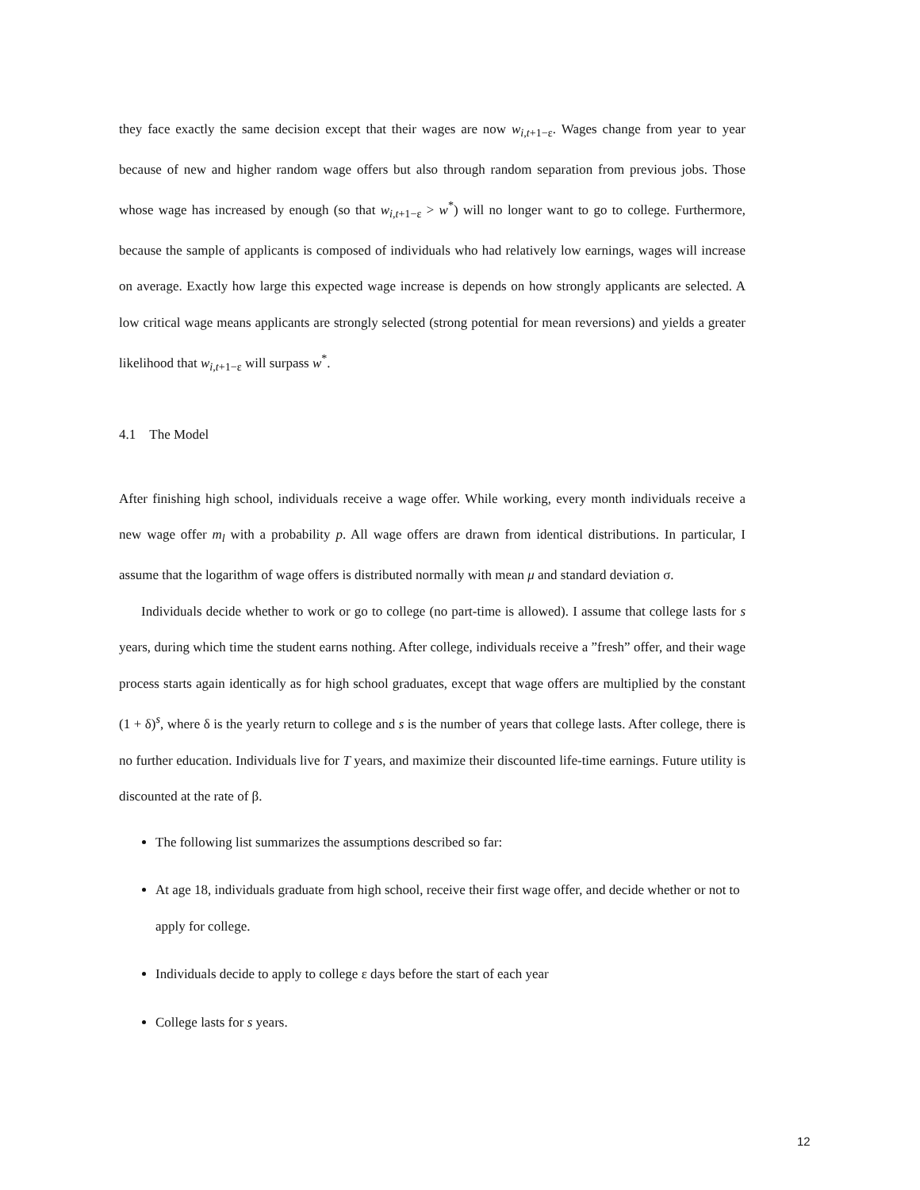they face exactly the same decision except that their wages are now w<sub>i,t+1−ε</sub>. Wages change from year to year because of new and higher random wage offers but also through random separation from previous jobs. Those whose wage has increased by enough (so that w<sub>i,t+1−ε</sub> > w<sup>*</sup>) will no longer want to go to college. Furthermore, because the sample of applicants is composed of individuals who had relatively low earnings, wages will increase on average. Exactly how large this expected wage increase is depends on how strongly applicants are selected. A low critical wage means applicants are strongly selected (strong potential for mean reversions) and yields a greater likelihood that w<sub>i,t+1−ε</sub> will surpass w<sup>*</sup>.
4.1 The Model
After finishing high school, individuals receive a wage offer. While working, every month individuals receive a new wage offer m<sub>l</sub> with a probability p. All wage offers are drawn from identical distributions. In particular, I assume that the logarithm of wage offers is distributed normally with mean μ and standard deviation σ.
Individuals decide whether to work or go to college (no part-time is allowed). I assume that college lasts for s years, during which time the student earns nothing. After college, individuals receive a ”fresh” offer, and their wage process starts again identically as for high school graduates, except that wage offers are multiplied by the constant (1 + δ)<sup>s</sup>, where δ is the yearly return to college and s is the number of years that college lasts. After college, there is no further education. Individuals live for T years, and maximize their discounted life-time earnings. Future utility is discounted at the rate of β.
The following list summarizes the assumptions described so far:
At age 18, individuals graduate from high school, receive their first wage offer, and decide whether or not to apply for college.
Individuals decide to apply to college ε days before the start of each year
College lasts for s years.
12